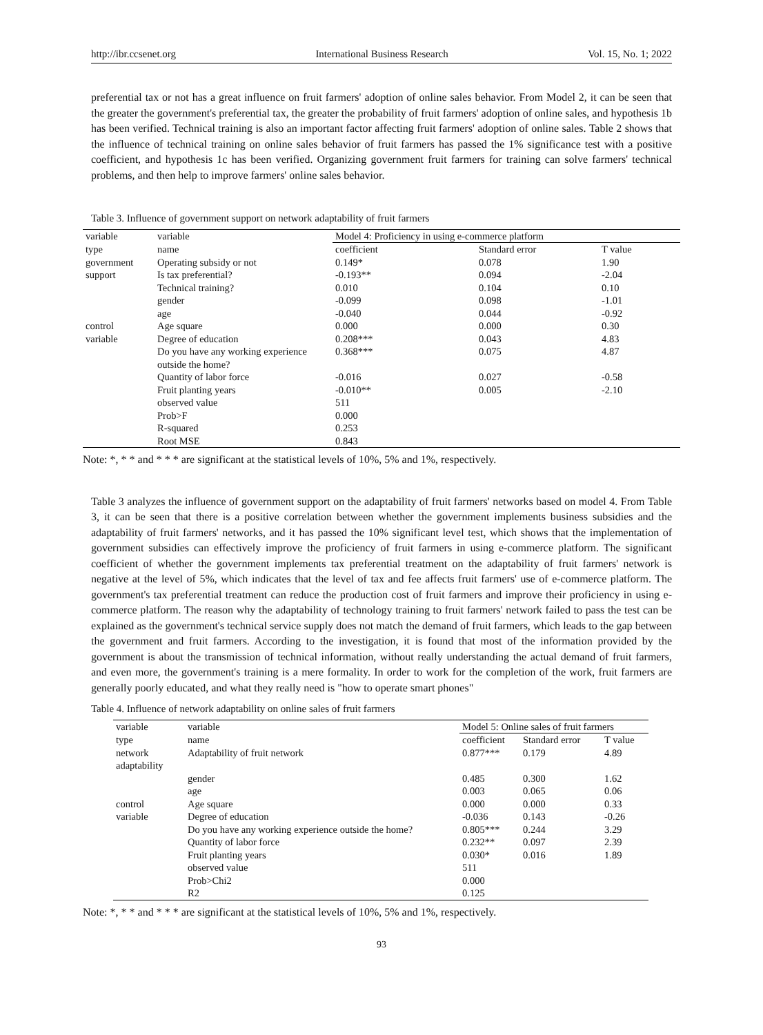http://ibr.ccsenet.org International Business Research Vol. 15, No. 1; 2022
preferential tax or not has a great influence on fruit farmers' adoption of online sales behavior. From Model 2, it can be seen that the greater the government's preferential tax, the greater the probability of fruit farmers' adoption of online sales, and hypothesis 1b has been verified. Technical training is also an important factor affecting fruit farmers' adoption of online sales. Table 2 shows that the influence of technical training on online sales behavior of fruit farmers has passed the 1% significance test with a positive coefficient, and hypothesis 1c has been verified. Organizing government fruit farmers for training can solve farmers' technical problems, and then help to improve farmers' online sales behavior.
Table 3. Influence of government support on network adaptability of fruit farmers
| variable | variable | Model 4: Proficiency in using e-commerce platform | | |
| type | name | coefficient | Standard error | T value |
| government | Operating subsidy or not | 0.149* | 0.078 | 1.90 |
| support | Is tax preferential? | -0.193** | 0.094 | -2.04 |
| | Technical training? | 0.010 | 0.104 | 0.10 |
| | gender | -0.099 | 0.098 | -1.01 |
| | age | -0.040 | 0.044 | -0.92 |
| control | Age square | 0.000 | 0.000 | 0.30 |
| variable | Degree of education | 0.208*** | 0.043 | 4.83 |
| | Do you have any working experience outside the home? | 0.368*** | 0.075 | 4.87 |
| | Quantity of labor force | -0.016 | 0.027 | -0.58 |
| | Fruit planting years | -0.010** | 0.005 | -2.10 |
| | observed value | 511 | | |
| | Prob>F | 0.000 | | |
| | R-squared | 0.253 | | |
| | Root MSE | 0.843 | | |
Note: *, * * and * * * are significant at the statistical levels of 10%, 5% and 1%, respectively.
Table 3 analyzes the influence of government support on the adaptability of fruit farmers' networks based on model 4. From Table 3, it can be seen that there is a positive correlation between whether the government implements business subsidies and the adaptability of fruit farmers' networks, and it has passed the 10% significant level test, which shows that the implementation of government subsidies can effectively improve the proficiency of fruit farmers in using e-commerce platform. The significant coefficient of whether the government implements tax preferential treatment on the adaptability of fruit farmers' network is negative at the level of 5%, which indicates that the level of tax and fee affects fruit farmers' use of e-commerce platform. The government's tax preferential treatment can reduce the production cost of fruit farmers and improve their proficiency in using e-commerce platform. The reason why the adaptability of technology training to fruit farmers' network failed to pass the test can be explained as the government's technical service supply does not match the demand of fruit farmers, which leads to the gap between the government and fruit farmers. According to the investigation, it is found that most of the information provided by the government is about the transmission of technical information, without really understanding the actual demand of fruit farmers, and even more, the government's training is a mere formality. In order to work for the completion of the work, fruit farmers are generally poorly educated, and what they really need is "how to operate smart phones"
Table 4. Influence of network adaptability on online sales of fruit farmers
| variable | variable | Model 5: Online sales of fruit farmers | | |
| type | name | coefficient | Standard error | T value |
| network adaptability | Adaptability of fruit network | 0.877*** | 0.179 | 4.89 |
| | gender | 0.485 | 0.300 | 1.62 |
| | age | 0.003 | 0.065 | 0.06 |
| control | Age square | 0.000 | 0.000 | 0.33 |
| variable | Degree of education | -0.036 | 0.143 | -0.26 |
| | Do you have any working experience outside the home? | 0.805*** | 0.244 | 3.29 |
| | Quantity of labor force | 0.232** | 0.097 | 2.39 |
| | Fruit planting years | 0.030* | 0.016 | 1.89 |
| | observed value | 511 | | |
| | Prob>Chi2 | 0.000 | | |
| | R2 | 0.125 | | |
Note: *, * * and * * * are significant at the statistical levels of 10%, 5% and 1%, respectively.
93